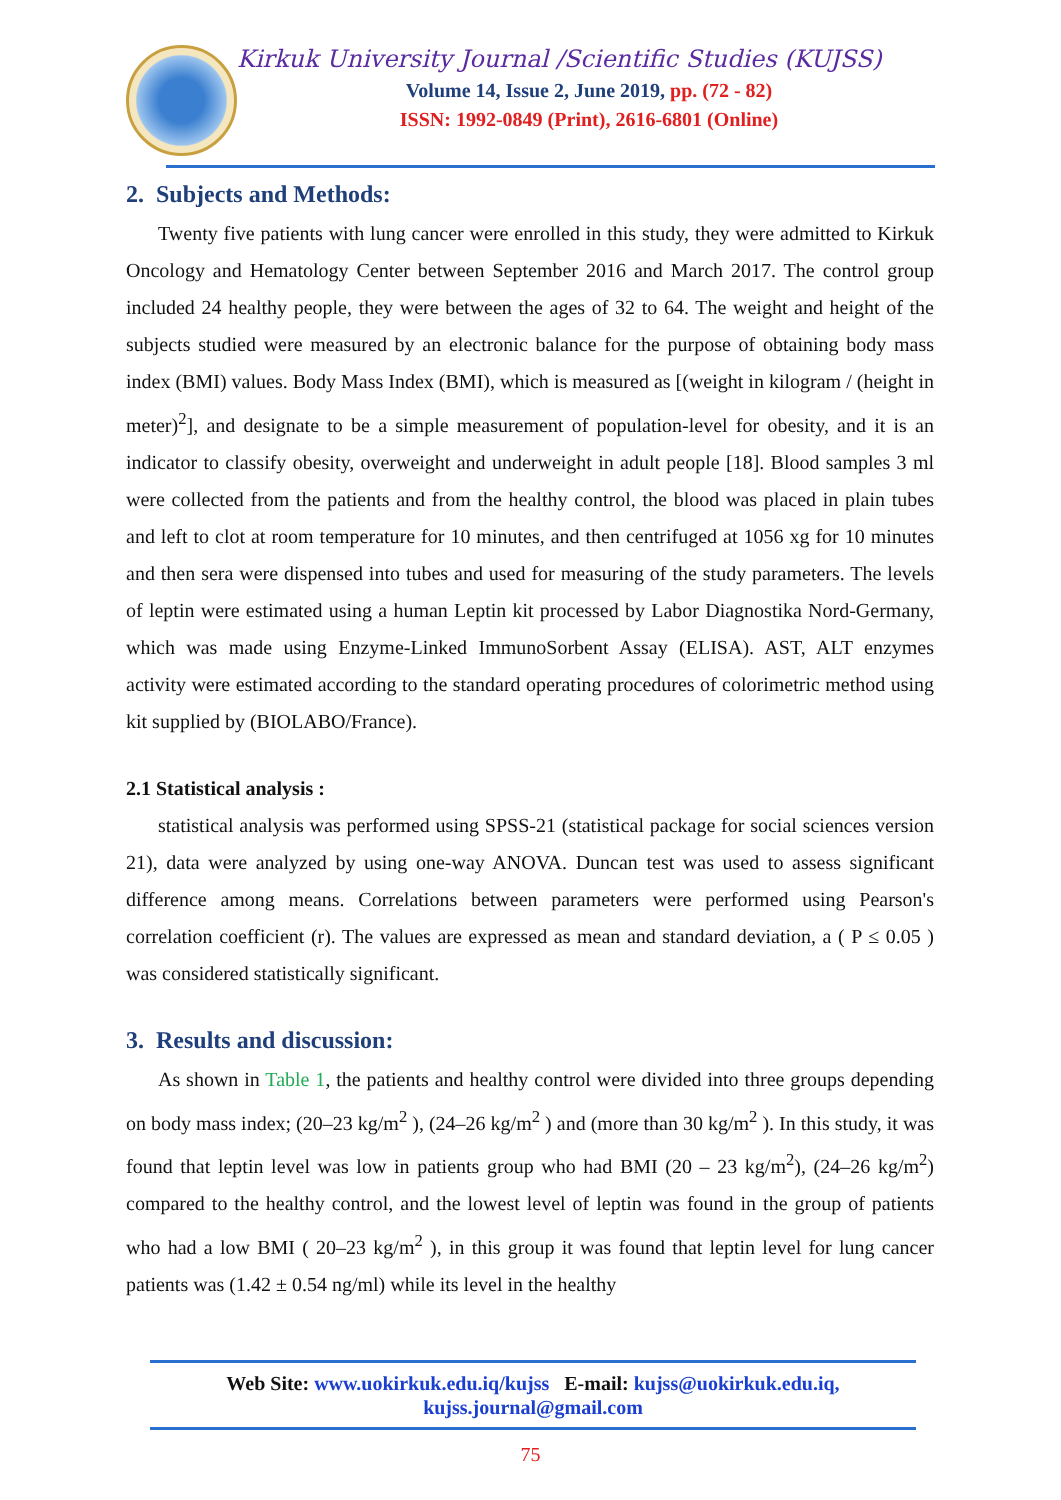Kirkuk University Journal /Scientific Studies (KUJSS)
Volume 14, Issue 2, June 2019, pp. (72 - 82)
ISSN: 1992-0849 (Print), 2616-6801 (Online)
2. Subjects and Methods:
Twenty five patients with lung cancer were enrolled in this study, they were admitted to Kirkuk Oncology and Hematology Center between September 2016 and March 2017. The control group included 24 healthy people, they were between the ages of 32 to 64. The weight and height of the subjects studied were measured by an electronic balance for the purpose of obtaining body mass index (BMI) values. Body Mass Index (BMI), which is measured as [(weight in kilogram / (height in meter)<sup>2</sup>], and designate to be a simple measurement of population-level for obesity, and it is an indicator to classify obesity, overweight and underweight in adult people [18]. Blood samples 3 ml were collected from the patients and from the healthy control, the blood was placed in plain tubes and left to clot at room temperature for 10 minutes, and then centrifuged at 1056 xg for 10 minutes and then sera were dispensed into tubes and used for measuring of the study parameters. The levels of leptin were estimated using a human Leptin kit processed by Labor Diagnostika Nord-Germany, which was made using Enzyme-Linked ImmunoSorbent Assay (ELISA). AST, ALT enzymes activity were estimated according to the standard operating procedures of colorimetric method using kit supplied by (BIOLABO/France).
2.1 Statistical analysis :
statistical analysis was performed using SPSS-21 (statistical package for social sciences version 21), data were analyzed by using one-way ANOVA. Duncan test was used to assess significant difference among means. Correlations between parameters were performed using Pearson's correlation coefficient (r). The values are expressed as mean and standard deviation, a ( P ≤ 0.05 ) was considered statistically significant.
3. Results and discussion:
As shown in Table 1, the patients and healthy control were divided into three groups depending on body mass index; (20–23 kg/m<sup>2</sup> ), (24–26 kg/m<sup>2</sup> ) and (more than 30 kg/m<sup>2</sup> ). In this study, it was found that leptin level was low in patients group who had BMI (20 – 23 kg/m<sup>2</sup>), (24–26 kg/m<sup>2</sup>) compared to the healthy control, and the lowest level of leptin was found in the group of patients who had a low BMI ( 20–23 kg/m<sup>2</sup> ), in this group it was found that leptin level for lung cancer patients was (1.42 ± 0.54 ng/ml) while its level in the healthy
Web Site: www.uokirkuk.edu.iq/kujss E-mail: kujss@uokirkuk.edu.iq,
kujss.journal@gmail.com
75